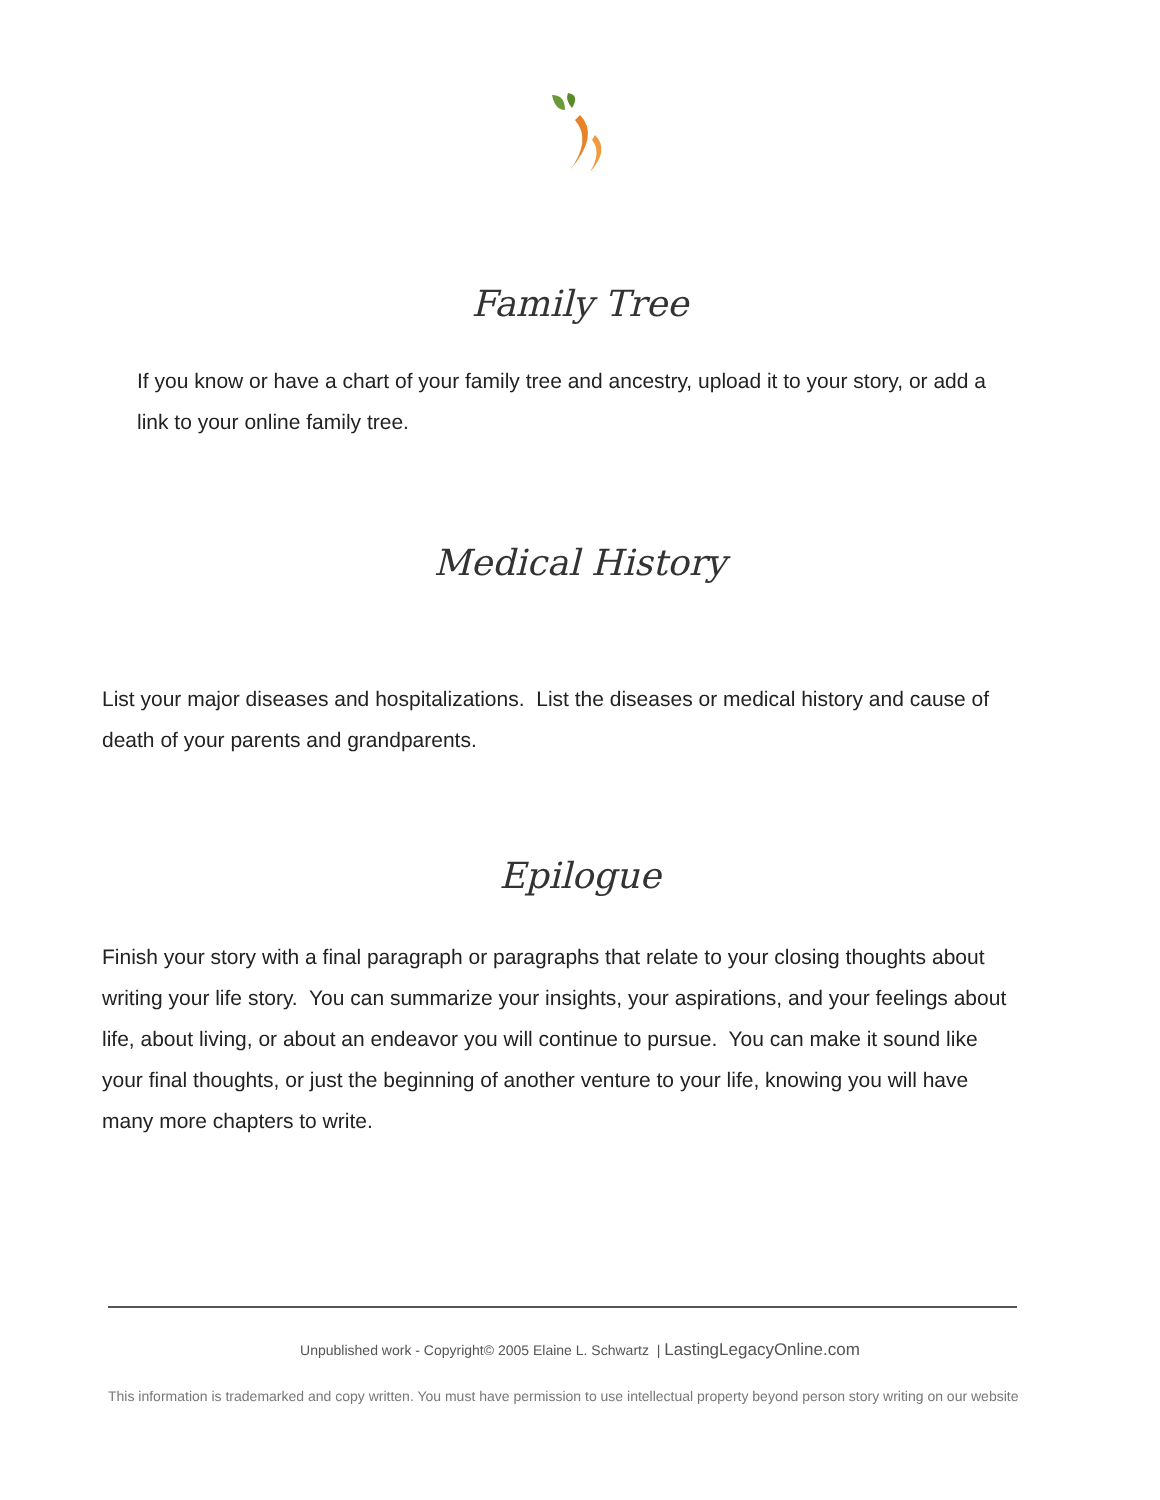Family Tree
If you know or have a chart of your family tree and ancestry, upload it to your story, or add a link to your online family tree.
Medical History
List your major diseases and hospitalizations. List the diseases or medical history and cause of death of your parents and grandparents.
Epilogue
Finish your story with a final paragraph or paragraphs that relate to your closing thoughts about writing your life story. You can summarize your insights, your aspirations, and your feelings about life, about living, or about an endeavor you will continue to pursue. You can make it sound like your final thoughts, or just the beginning of another venture to your life, knowing you will have many more chapters to write.
Unpublished work - Copyright© 2005 Elaine L. Schwartz | LastingLegacyOnline.com
This information is trademarked and copy written. You must have permission to use intellectual property beyond person story writing on our website